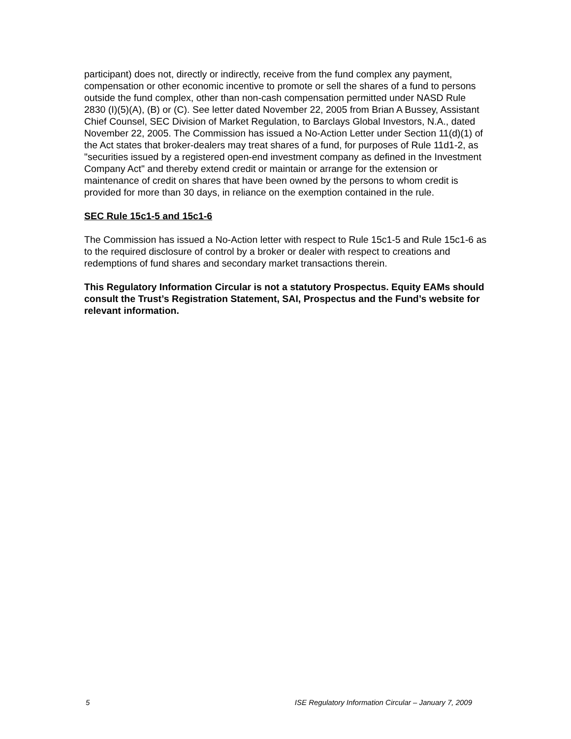participant) does not, directly or indirectly, receive from the fund complex any payment, compensation or other economic incentive to promote or sell the shares of a fund to persons outside the fund complex, other than non-cash compensation permitted under NASD Rule 2830 (I)(5)(A), (B) or (C). See letter dated November 22, 2005 from Brian A Bussey, Assistant Chief Counsel, SEC Division of Market Regulation, to Barclays Global Investors, N.A., dated November 22, 2005. The Commission has issued a No-Action Letter under Section 11(d)(1) of the Act states that broker-dealers may treat shares of a fund, for purposes of Rule 11d1-2, as "securities issued by a registered open-end investment company as defined in the Investment Company Act" and thereby extend credit or maintain or arrange for the extension or maintenance of credit on shares that have been owned by the persons to whom credit is provided for more than 30 days, in reliance on the exemption contained in the rule.
SEC Rule 15c1-5 and 15c1-6
The Commission has issued a No-Action letter with respect to Rule 15c1-5 and Rule 15c1-6 as to the required disclosure of control by a broker or dealer with respect to creations and redemptions of fund shares and secondary market transactions therein.
This Regulatory Information Circular is not a statutory Prospectus. Equity EAMs should consult the Trust’s Registration Statement, SAI, Prospectus and the Fund’s website for relevant information.
5 ISE Regulatory Information Circular – January 7, 2009